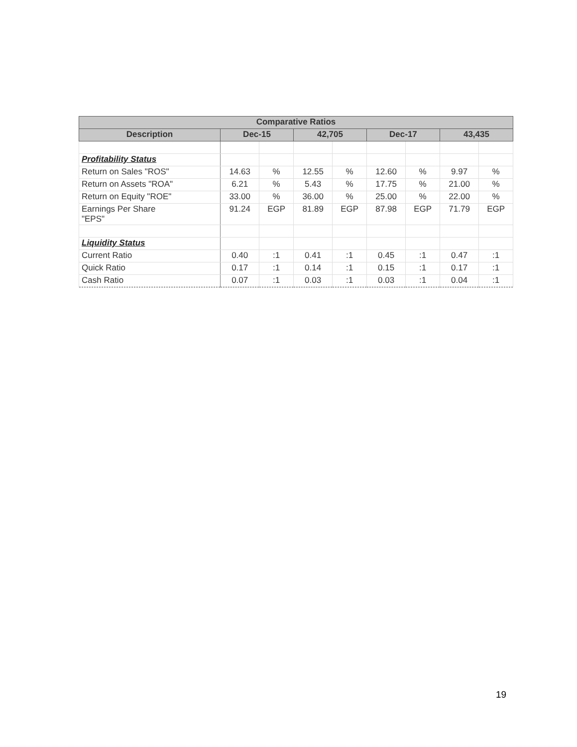| Comparative Ratios | | | | | | | | |
| --- | --- | --- | --- | --- | --- | --- | --- | --- |
| Description | Dec-15 | | 42,705 | | Dec-17 | | 43,435 | |
| Profitability Status | | | | | | | | |
| Return on Sales "ROS" | 14.63 | % | 12.55 | % | 12.60 | % | 9.97 | % |
| Return on Assets "ROA" | 6.21 | % | 5.43 | % | 17.75 | % | 21.00 | % |
| Return on Equity "ROE" | 33.00 | % | 36.00 | % | 25.00 | % | 22.00 | % |
| Earnings Per Share "EPS" | 91.24 | EGP | 81.89 | EGP | 87.98 | EGP | 71.79 | EGP |
| Liquidity Status | | | | | | | | |
| Current Ratio | 0.40 | :1 | 0.41 | :1 | 0.45 | :1 | 0.47 | :1 |
| Quick Ratio | 0.17 | :1 | 0.14 | :1 | 0.15 | :1 | 0.17 | :1 |
| Cash Ratio | 0.07 | :1 | 0.03 | :1 | 0.03 | :1 | 0.04 | :1 |
19